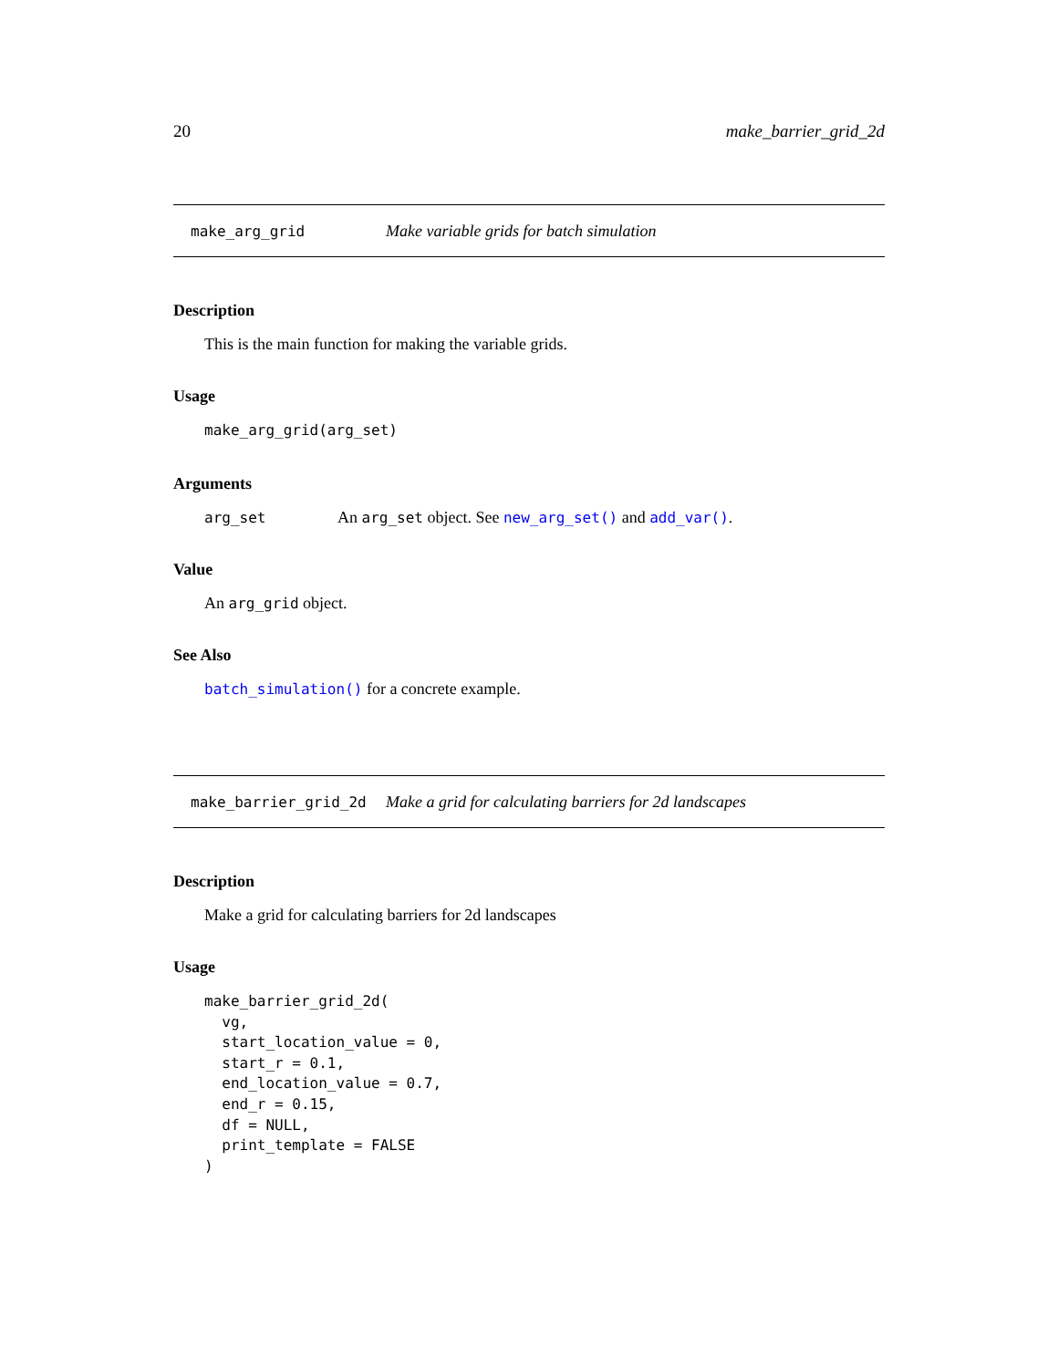20 make_barrier_grid_2d
make_arg_grid Make variable grids for batch simulation
Description
This is the main function for making the variable grids.
Usage
make_arg_grid(arg_set)
Arguments
arg_set An arg_set object. See new_arg_set() and add_var().
Value
An arg_grid object.
See Also
batch_simulation() for a concrete example.
make_barrier_grid_2d Make a grid for calculating barriers for 2d landscapes
Description
Make a grid for calculating barriers for 2d landscapes
Usage
make_barrier_grid_2d(
  vg,
  start_location_value = 0,
  start_r = 0.1,
  end_location_value = 0.7,
  end_r = 0.15,
  df = NULL,
  print_template = FALSE
)